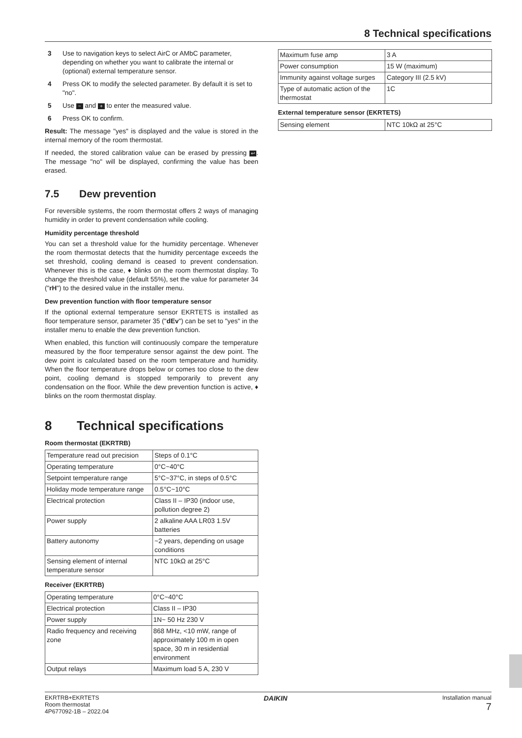8 Technical specifications
3 Use to navigation keys to select AirC or AMbC parameter, depending on whether you want to calibrate the internal or (optional) external temperature sensor.
4 Press OK to modify the selected parameter. By default it is set to "no".
5 Use − and + to enter the measured value.
6 Press OK to confirm.
Result: The message "yes" is displayed and the value is stored in the internal memory of the room thermostat.
If needed, the stored calibration value can be erased by pressing ↩. The message "no" will be displayed, confirming the value has been erased.
7.5 Dew prevention
For reversible systems, the room thermostat offers 2 ways of managing humidity in order to prevent condensation while cooling.
Humidity percentage threshold
You can set a threshold value for the humidity percentage. Whenever the room thermostat detects that the humidity percentage exceeds the set threshold, cooling demand is ceased to prevent condensation. Whenever this is the case, ♦ blinks on the room thermostat display. To change the threshold value (default 55%), set the value for parameter 34 ("rH") to the desired value in the installer menu.
Dew prevention function with floor temperature sensor
If the optional external temperature sensor EKRTETS is installed as floor temperature sensor, parameter 35 ("dEv") can be set to "yes" in the installer menu to enable the dew prevention function.
When enabled, this function will continuously compare the temperature measured by the floor temperature sensor against the dew point. The dew point is calculated based on the room temperature and humidity. When the floor temperature drops below or comes too close to the dew point, cooling demand is stopped temporarily to prevent any condensation on the floor. While the dew prevention function is active, ♦ blinks on the room thermostat display.
8 Technical specifications
Room thermostat (EKRTRB)
| Temperature read out precision | Steps of 0.1°C |
| Operating temperature | 0°C~40°C |
| Setpoint temperature range | 5°C~37°C, in steps of 0.5°C |
| Holiday mode temperature range | 0.5°C~10°C |
| Electrical protection | Class II – IP30 (indoor use, pollution degree 2) |
| Power supply | 2 alkaline AAA LR03 1.5V batteries |
| Battery autonomy | ~2 years, depending on usage conditions |
| Sensing element of internal temperature sensor | NTC 10kΩ at 25°C |
Receiver (EKRTRB)
| Operating temperature | 0°C~40°C |
| Electrical protection | Class II – IP30 |
| Power supply | 1N~ 50 Hz 230 V |
| Radio frequency and receiving zone | 868 MHz, <10 mW, range of approximately 100 m in open space, 30 m in residential environment |
| Output relays | Maximum load 5 A, 230 V |
| Maximum fuse amp | 3 A |
| Power consumption | 15 W (maximum) |
| Immunity against voltage surges | Category III (2.5 kV) |
| Type of automatic action of the thermostat | 1C |
External temperature sensor (EKRTETS)
| Sensing element | NTC 10kΩ at 25°C |
EKRTRB+EKRTETS
Room thermostat
4P677092-1B – 2022.04
DAIKIN
Installation manual
7